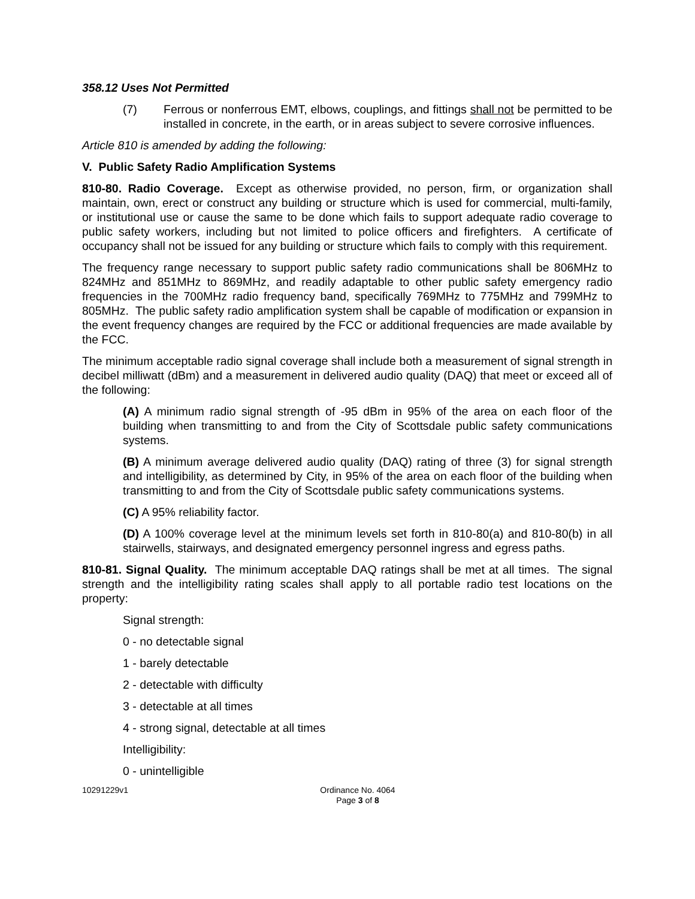358.12 Uses Not Permitted
(7) Ferrous or nonferrous EMT, elbows, couplings, and fittings shall not be permitted to be installed in concrete, in the earth, or in areas subject to severe corrosive influences.
Article 810 is amended by adding the following:
V. Public Safety Radio Amplification Systems
810-80. Radio Coverage. Except as otherwise provided, no person, firm, or organization shall maintain, own, erect or construct any building or structure which is used for commercial, multi-family, or institutional use or cause the same to be done which fails to support adequate radio coverage to public safety workers, including but not limited to police officers and firefighters. A certificate of occupancy shall not be issued for any building or structure which fails to comply with this requirement.
The frequency range necessary to support public safety radio communications shall be 806MHz to 824MHz and 851MHz to 869MHz, and readily adaptable to other public safety emergency radio frequencies in the 700MHz radio frequency band, specifically 769MHz to 775MHz and 799MHz to 805MHz. The public safety radio amplification system shall be capable of modification or expansion in the event frequency changes are required by the FCC or additional frequencies are made available by the FCC.
The minimum acceptable radio signal coverage shall include both a measurement of signal strength in decibel milliwatt (dBm) and a measurement in delivered audio quality (DAQ) that meet or exceed all of the following:
(A) A minimum radio signal strength of -95 dBm in 95% of the area on each floor of the building when transmitting to and from the City of Scottsdale public safety communications systems.
(B) A minimum average delivered audio quality (DAQ) rating of three (3) for signal strength and intelligibility, as determined by City, in 95% of the area on each floor of the building when transmitting to and from the City of Scottsdale public safety communications systems.
(C) A 95% reliability factor.
(D) A 100% coverage level at the minimum levels set forth in 810-80(a) and 810-80(b) in all stairwells, stairways, and designated emergency personnel ingress and egress paths.
810-81. Signal Quality. The minimum acceptable DAQ ratings shall be met at all times. The signal strength and the intelligibility rating scales shall apply to all portable radio test locations on the property:
Signal strength:
0 - no detectable signal
1 - barely detectable
2 - detectable with difficulty
3 - detectable at all times
4 - strong signal, detectable at all times
Intelligibility:
0 - unintelligible
10291229v1 Ordinance No. 4064
Page 3 of 8